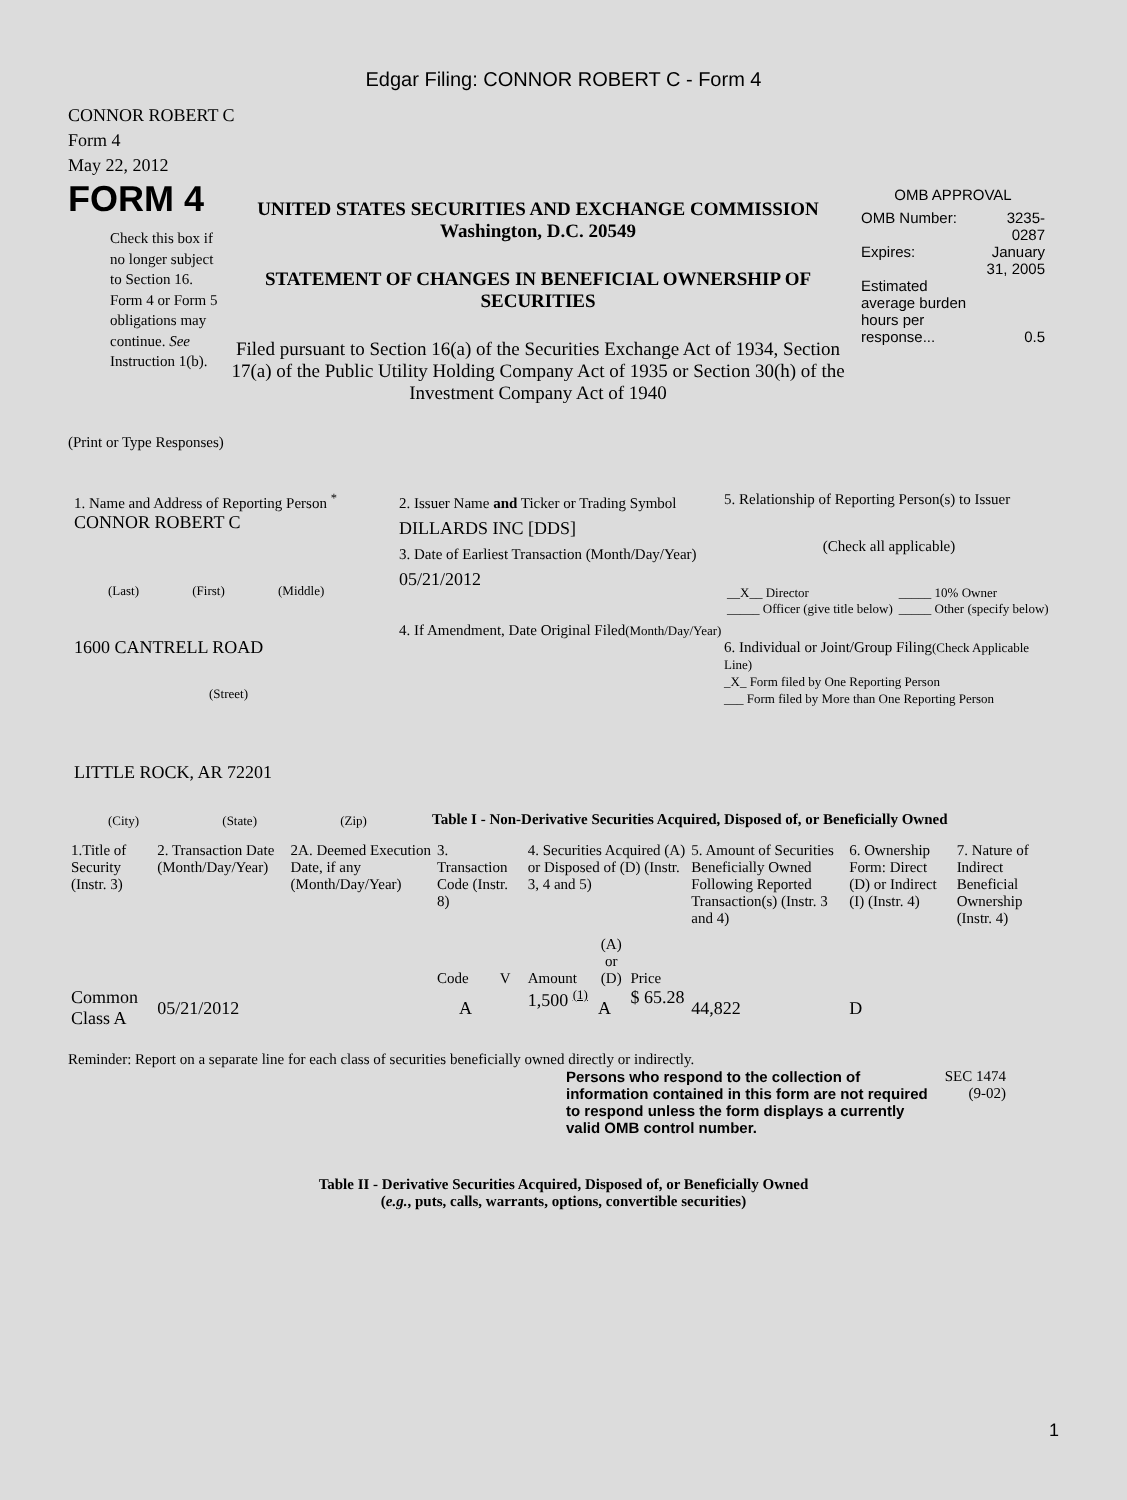Edgar Filing: CONNOR ROBERT C - Form 4
CONNOR ROBERT C
Form 4
May 22, 2012
FORM 4
Check this box if no longer subject to Section 16. Form 4 or Form 5 obligations may continue. See Instruction 1(b).
UNITED STATES SECURITIES AND EXCHANGE COMMISSION
Washington, D.C. 20549
STATEMENT OF CHANGES IN BENEFICIAL OWNERSHIP OF SECURITIES
Filed pursuant to Section 16(a) of the Securities Exchange Act of 1934, Section 17(a) of the Public Utility Holding Company Act of 1935 or Section 30(h) of the Investment Company Act of 1940
OMB APPROVAL
| OMB Number: | 3235-0287 |
| Expires: | January 31, 2005 |
| Estimated average burden hours per response... | 0.5 |
(Print or Type Responses)
1. Name and Address of Reporting Person <sup>*</sup>
CONNOR ROBERT C
(Last) (First) (Middle)
1600 CANTRELL ROAD
(Street)
LITTLE ROCK, AR 72201
(City) (State) (Zip)
2. Issuer Name and Ticker or Trading Symbol
DILLARDS INC [DDS]
3. Date of Earliest Transaction (Month/Day/Year)
05/21/2012
4. If Amendment, Date Original Filed(Month/Day/Year)
5. Relationship of Reporting Person(s) to Issuer
(Check all applicable)
| __X__ Director | _____ 10% Owner |
| _____ Officer (give title below) | _____ Other (specify below) |
6. Individual or Joint/Group Filing(Check Applicable Line)
_X_ Form filed by One Reporting Person
___ Form filed by More than One Reporting Person
Table I - Non-Derivative Securities Acquired, Disposed of, or Beneficially Owned
| 1.Title of Security (Instr. 3) | 2. Transaction Date (Month/Day/Year) | 2A. Deemed Execution Date, if any (Month/Day/Year) | 3. Transaction Code (Instr. 8) | | 4. Securities Acquired (A) or Disposed of (D) (Instr. 3, 4 and 5) | | | 5. Amount of Securities Beneficially Owned Following Reported Transaction(s) (Instr. 3 and 4) | 6. Ownership Form: Direct (D) or Indirect (I) (Instr. 4) | 7. Nature of Indirect Beneficial Ownership (Instr. 4) |
| --- | --- | --- | --- | --- | --- | --- | --- | --- | --- | --- |
| | | | Code | V | Amount | (A) or (D) | Price | | | |
| Common Class A | 05/21/2012 | | A | | 1,500 <sup>(1)</sup> | A | $ 65.28 | 44,822 | D | |
Reminder: Report on a separate line for each class of securities beneficially owned directly or indirectly.
Persons who respond to the collection of information contained in this form are not required to respond unless the form displays a currently valid OMB control number.
SEC 1474 (9-02)
Table II - Derivative Securities Acquired, Disposed of, or Beneficially Owned
(e.g., puts, calls, warrants, options, convertible securities)
1